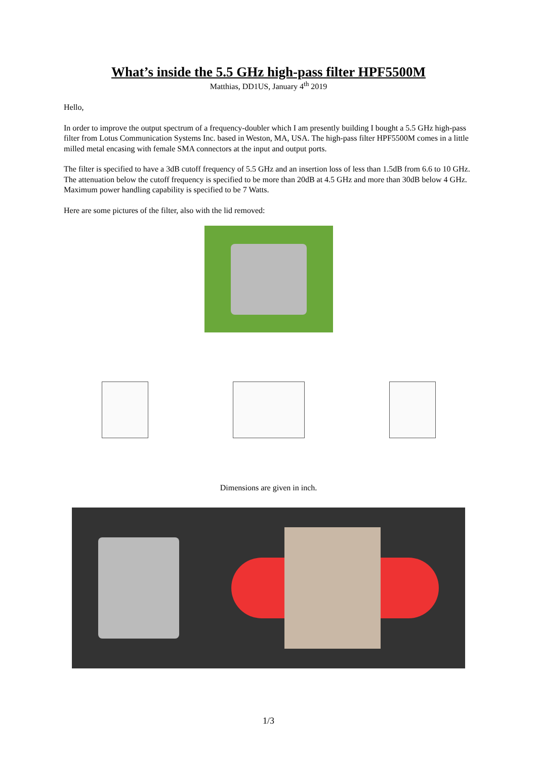What’s inside the 5.5 GHz high-pass filter HPF5500M
Matthias, DD1US, January 4<sup>th</sup> 2019
Hello,
In order to improve the output spectrum of a frequency-doubler which I am presently building I bought a 5.5 GHz high-pass filter from Lotus Communication Systems Inc. based in Weston, MA, USA. The high-pass filter HPF5500M comes in a little milled metal encasing with female SMA connectors at the input and output ports.
The filter is specified to have a 3dB cutoff frequency of 5.5 GHz and an insertion loss of less than 1.5dB from 6.6 to 10 GHz. The attenuation below the cutoff frequency is specified to be more than 20dB at 4.5 GHz and more than 30dB below 4 GHz. Maximum power handling capability is specified to be 7 Watts.
Here are some pictures of the filter, also with the lid removed:
Dimensions are given in inch.
1/3